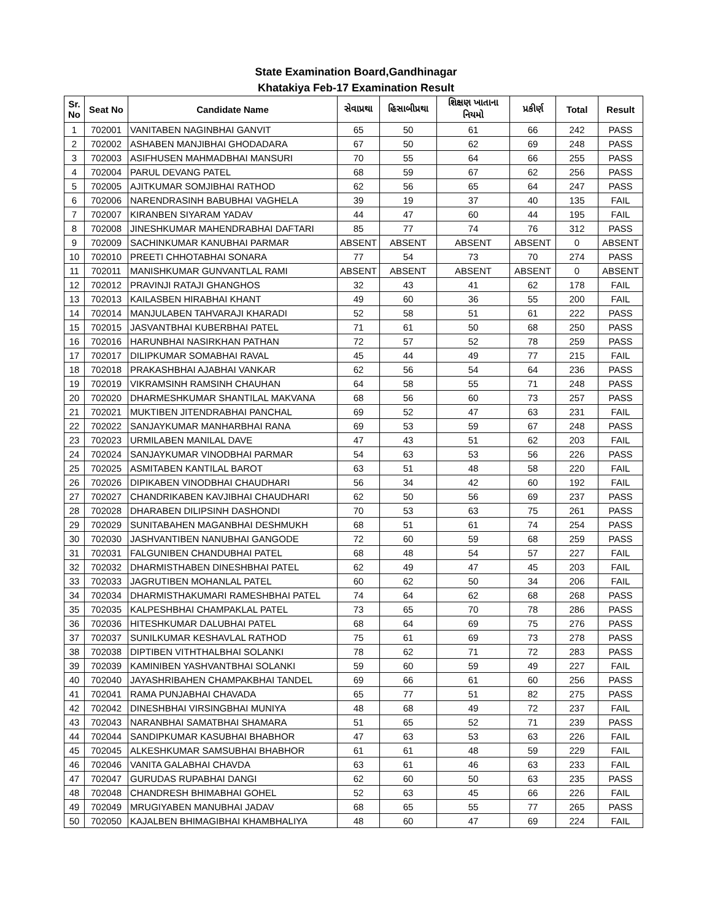State Examination Board,Gandhinagar
Khatakiya Feb-17 Examination Result
| Sr. No | Seat No | Candidate Name | સેવાપ્રથા | હિસાબીપ્રથા | શિક્ષણ ખાતાના નિયમો | પ્રકીર્ણ | Total | Result |
| --- | --- | --- | --- | --- | --- | --- | --- | --- |
| 1 | 702001 | VANITABEN NAGINBHAI GANVIT | 65 | 50 | 61 | 66 | 242 | PASS |
| 2 | 702002 | ASHABEN MANJIBHAI GHODADARA | 67 | 50 | 62 | 69 | 248 | PASS |
| 3 | 702003 | ASIFHUSEN MAHMADBHAI MANSURI | 70 | 55 | 64 | 66 | 255 | PASS |
| 4 | 702004 | PARUL DEVANG PATEL | 68 | 59 | 67 | 62 | 256 | PASS |
| 5 | 702005 | AJITKUMAR SOMJIBHAI RATHOD | 62 | 56 | 65 | 64 | 247 | PASS |
| 6 | 702006 | NARENDRASINH BABUBHAI VAGHELA | 39 | 19 | 37 | 40 | 135 | FAIL |
| 7 | 702007 | KIRANBEN SIYARAM YADAV | 44 | 47 | 60 | 44 | 195 | FAIL |
| 8 | 702008 | JINESHKUMAR MAHENDRABHAI DAFTARI | 85 | 77 | 74 | 76 | 312 | PASS |
| 9 | 702009 | SACHINKUMAR KANUBHAI PARMAR | ABSENT | ABSENT | ABSENT | ABSENT | 0 | ABSENT |
| 10 | 702010 | PREETI CHHOTABHAI SONARA | 77 | 54 | 73 | 70 | 274 | PASS |
| 11 | 702011 | MANISHKUMAR GUNVANTLAL RAMI | ABSENT | ABSENT | ABSENT | ABSENT | 0 | ABSENT |
| 12 | 702012 | PRAVINJI RATAJI GHANGHOS | 32 | 43 | 41 | 62 | 178 | FAIL |
| 13 | 702013 | KAILASBEN HIRABHAI KHANT | 49 | 60 | 36 | 55 | 200 | FAIL |
| 14 | 702014 | MANJULABEN TAHVARAJI KHARADI | 52 | 58 | 51 | 61 | 222 | PASS |
| 15 | 702015 | JASVANTBHAI KUBERBHAI PATEL | 71 | 61 | 50 | 68 | 250 | PASS |
| 16 | 702016 | HARUNBHAI NASIRKHAN PATHAN | 72 | 57 | 52 | 78 | 259 | PASS |
| 17 | 702017 | DILIPKUMAR SOMABHAI RAVAL | 45 | 44 | 49 | 77 | 215 | FAIL |
| 18 | 702018 | PRAKASHBHAI AJABHAI VANKAR | 62 | 56 | 54 | 64 | 236 | PASS |
| 19 | 702019 | VIKRAMSINH RAMSINH CHAUHAN | 64 | 58 | 55 | 71 | 248 | PASS |
| 20 | 702020 | DHARMESHKUMAR SHANTILAL MAKVANA | 68 | 56 | 60 | 73 | 257 | PASS |
| 21 | 702021 | MUKTIBEN JITENDRABHAI PANCHAL | 69 | 52 | 47 | 63 | 231 | FAIL |
| 22 | 702022 | SANJAYKUMAR MANHARBHAI RANA | 69 | 53 | 59 | 67 | 248 | PASS |
| 23 | 702023 | URMILABEN MANILAL DAVE | 47 | 43 | 51 | 62 | 203 | FAIL |
| 24 | 702024 | SANJAYKUMAR VINODBHAI PARMAR | 54 | 63 | 53 | 56 | 226 | PASS |
| 25 | 702025 | ASMITABEN KANTILAL BAROT | 63 | 51 | 48 | 58 | 220 | FAIL |
| 26 | 702026 | DIPIKABEN VINODBHAI CHAUDHARI | 56 | 34 | 42 | 60 | 192 | FAIL |
| 27 | 702027 | CHANDRIKABEN KAVJIBHAI CHAUDHARI | 62 | 50 | 56 | 69 | 237 | PASS |
| 28 | 702028 | DHARABEN DILIPSINH DASHONDI | 70 | 53 | 63 | 75 | 261 | PASS |
| 29 | 702029 | SUNITABAHEN MAGANBHAI DESHMUKH | 68 | 51 | 61 | 74 | 254 | PASS |
| 30 | 702030 | JASHVANTIBEN NANUBHAI GANGODE | 72 | 60 | 59 | 68 | 259 | PASS |
| 31 | 702031 | FALGUNIBEN CHANDUBHAI PATEL | 68 | 48 | 54 | 57 | 227 | FAIL |
| 32 | 702032 | DHARMISTHABEN DINESHBHAI PATEL | 62 | 49 | 47 | 45 | 203 | FAIL |
| 33 | 702033 | JAGRUTIBEN MOHANLAL PATEL | 60 | 62 | 50 | 34 | 206 | FAIL |
| 34 | 702034 | DHARMISTHAKUMARI RAMESHBHAI PATEL | 74 | 64 | 62 | 68 | 268 | PASS |
| 35 | 702035 | KALPESHBHAI CHAMPAKLAL PATEL | 73 | 65 | 70 | 78 | 286 | PASS |
| 36 | 702036 | HITESHKUMAR DALUBHAI PATEL | 68 | 64 | 69 | 75 | 276 | PASS |
| 37 | 702037 | SUNILKUMAR KESHAVLAL RATHOD | 75 | 61 | 69 | 73 | 278 | PASS |
| 38 | 702038 | DIPTIBEN VITHTHALBHAI SOLANKI | 78 | 62 | 71 | 72 | 283 | PASS |
| 39 | 702039 | KAMINIBEN YASHVANTBHAI SOLANKI | 59 | 60 | 59 | 49 | 227 | FAIL |
| 40 | 702040 | JAYASHRIBAHEN CHAMPAKBHAI TANDEL | 69 | 66 | 61 | 60 | 256 | PASS |
| 41 | 702041 | RAMA PUNJABHAI CHAVADA | 65 | 77 | 51 | 82 | 275 | PASS |
| 42 | 702042 | DINESHBHAI VIRSINGBHAI MUNIYA | 48 | 68 | 49 | 72 | 237 | FAIL |
| 43 | 702043 | NARANBHAI SAMATBHAI SHAMARA | 51 | 65 | 52 | 71 | 239 | PASS |
| 44 | 702044 | SANDIPKUMAR KASUBHAI BHABHOR | 47 | 63 | 53 | 63 | 226 | FAIL |
| 45 | 702045 | ALKESHKUMAR SAMSUBHAI BHABHOR | 61 | 61 | 48 | 59 | 229 | FAIL |
| 46 | 702046 | VANITA GALABHAI CHAVDA | 63 | 61 | 46 | 63 | 233 | FAIL |
| 47 | 702047 | GURUDAS RUPABHAI DANGI | 62 | 60 | 50 | 63 | 235 | PASS |
| 48 | 702048 | CHANDRESH BHIMABHAI GOHEL | 52 | 63 | 45 | 66 | 226 | FAIL |
| 49 | 702049 | MRUGIYABEN MANUBHAI JADAV | 68 | 65 | 55 | 77 | 265 | PASS |
| 50 | 702050 | KAJALBEN BHIMAGIBHAI KHAMBHALIYA | 48 | 60 | 47 | 69 | 224 | FAIL |